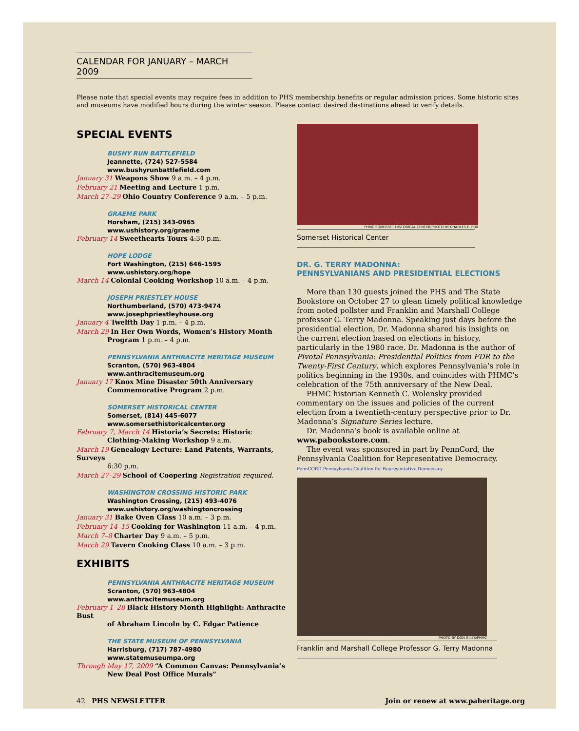CALENDAR FOR JANUARY – MARCH 2009
Please note that special events may require fees in addition to PHS membership benefits or regular admission prices. Some historic sites and museums have modified hours during the winter season. Please contact desired destinations ahead to verify details.
SPECIAL EVENTS
BUSHY RUN BATTLEFIELD
Jeannette, (724) 527-5584
www.bushyrunbattlefield.com
January 31 Weapons Show 9 a.m. – 4 p.m.
February 21 Meeting and Lecture 1 p.m.
March 27–29 Ohio Country Conference 9 a.m. – 5 p.m.
GRAEME PARK
Horsham, (215) 343-0965
www.ushistory.org/graeme
February 14 Sweethearts Tours 4:30 p.m.
HOPE LODGE
Fort Washington, (215) 646-1595
www.ushistory.org/hope
March 14 Colonial Cooking Workshop 10 a.m. – 4 p.m.
JOSEPH PRIESTLEY HOUSE
Northumberland, (570) 473-9474
www.josephpriestleyhouse.org
January 4 Twelfth Day 1 p.m. – 4 p.m.
March 29 In Her Own Words, Women’s History Month
Program 1 p.m. – 4 p.m.
PENNSYLVANIA ANTHRACITE HERITAGE MUSEUM
Scranton, (570) 963-4804
www.anthracitemuseum.org
January 17 Knox Mine Disaster 50th Anniversary
Commemorative Program 2 p.m.
SOMERSET HISTORICAL CENTER
Somerset, (814) 445-6077
www.somersethistoricalcenter.org
February 7, March 14 Historia’s Secrets: Historic
Clothing-Making Workshop 9 a.m.
March 19 Genealogy Lecture: Land Patents, Warrants, Surveys
6:30 p.m.
March 27–29 School of Coopering Registration required.
WASHINGTON CROSSING HISTORIC PARK
Washington Crossing, (215) 493-4076
www.ushistory.org/washingtoncrossing
January 31 Bake Oven Class 10 a.m. – 3 p.m.
February 14–15 Cooking for Washington 11 a.m. – 4 p.m.
March 7–8 Charter Day 9 a.m. – 5 p.m.
March 29 Tavern Cooking Class 10 a.m. – 3 p.m.
EXHIBITS
PENNSYLVANIA ANTHRACITE HERITAGE MUSEUM
Scranton, (570) 963-4804
www.anthracitemuseum.org
February 1–28 Black History Month Highlight: Anthracite Bust
of Abraham Lincoln by C. Edgar Patience
THE STATE MUSEUM OF PENNSYLVANIA
Harrisburg, (717) 787-4980
www.statemuseumpa.org
Through May 17, 2009 “A Common Canvas: Pennsylvania’s
New Deal Post Office Murals”
PHMC SOMERSET HISTORICAL CENTER/PHOTO BY CHARLES E. FOX
Somerset Historical Center
DR. G. TERRY MADONNA:
PENNSYLVANIANS AND PRESIDENTIAL ELECTIONS
More than 130 guests joined the PHS and The State Bookstore on October 27 to glean timely political knowledge from noted pollster and Franklin and Marshall College professor G. Terry Madonna. Speaking just days before the presidential election, Dr. Madonna shared his insights on the current election based on elections in history, particularly in the 1980 race. Dr. Madonna is the author of Pivotal Pennsylvania: Presidential Politics from FDR to the Twenty-First Century, which explores Pennsylvania’s role in politics beginning in the 1930s, and coincides with PHMC’s celebration of the 75th anniversary of the New Deal.
PHMC historian Kenneth C. Wolensky provided commentary on the issues and policies of the current election from a twentieth-century perspective prior to Dr. Madonna’s Signature Series lecture.
Dr. Madonna’s book is available online at www.pabookstore.com.
The event was sponsored in part by PennCord, the Pennsylvania Coalition for Representative Democracy. PennCORD Pennsylvania Coalition for Representative Democracy
PHOTO BY DON GILES/PHMC
Franklin and Marshall College Professor G. Terry Madonna
42 PHS NEWSLETTER Join or renew at www.paheritage.org